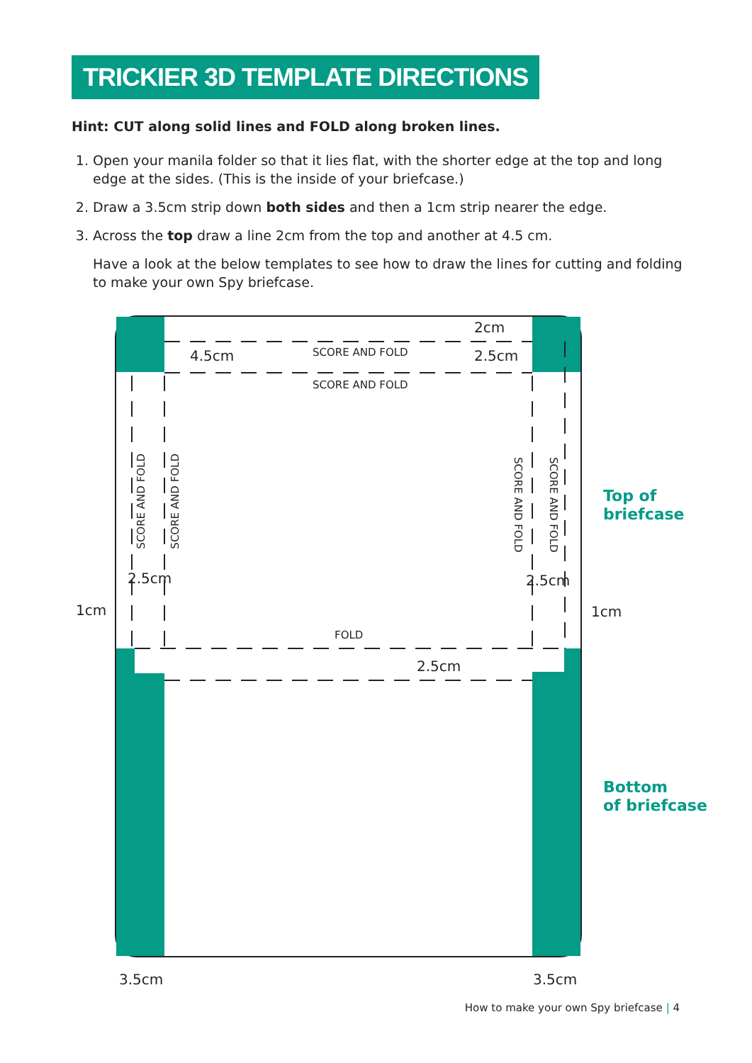TRICKIER 3D TEMPLATE DIRECTIONS
Hint: CUT along solid lines and FOLD along broken lines.
1. Open your manila folder so that it lies flat, with the shorter edge at the top and long edge at the sides. (This is the inside of your briefcase.)
2. Draw a 3.5cm strip down both sides and then a 1cm strip nearer the edge.
3. Across the top draw a line 2cm from the top and another at 4.5 cm.
Have a look at the below templates to see how to draw the lines for cutting and folding to make your own Spy briefcase.
2cm
4.5cm 2.5cm
SCORE AND FOLD
SCORE AND FOLD
SCORE AND FOLD
SCORE AND FOLD
SCORE AND FOLD
SCORE AND FOLD
Top of
briefcase
2.5cm 2.5cm
1cm 1cm
FOLD
2.5cm
Bottom
of briefcase
3.5cm 3.5cm
How to make your own Spy briefcase | 4